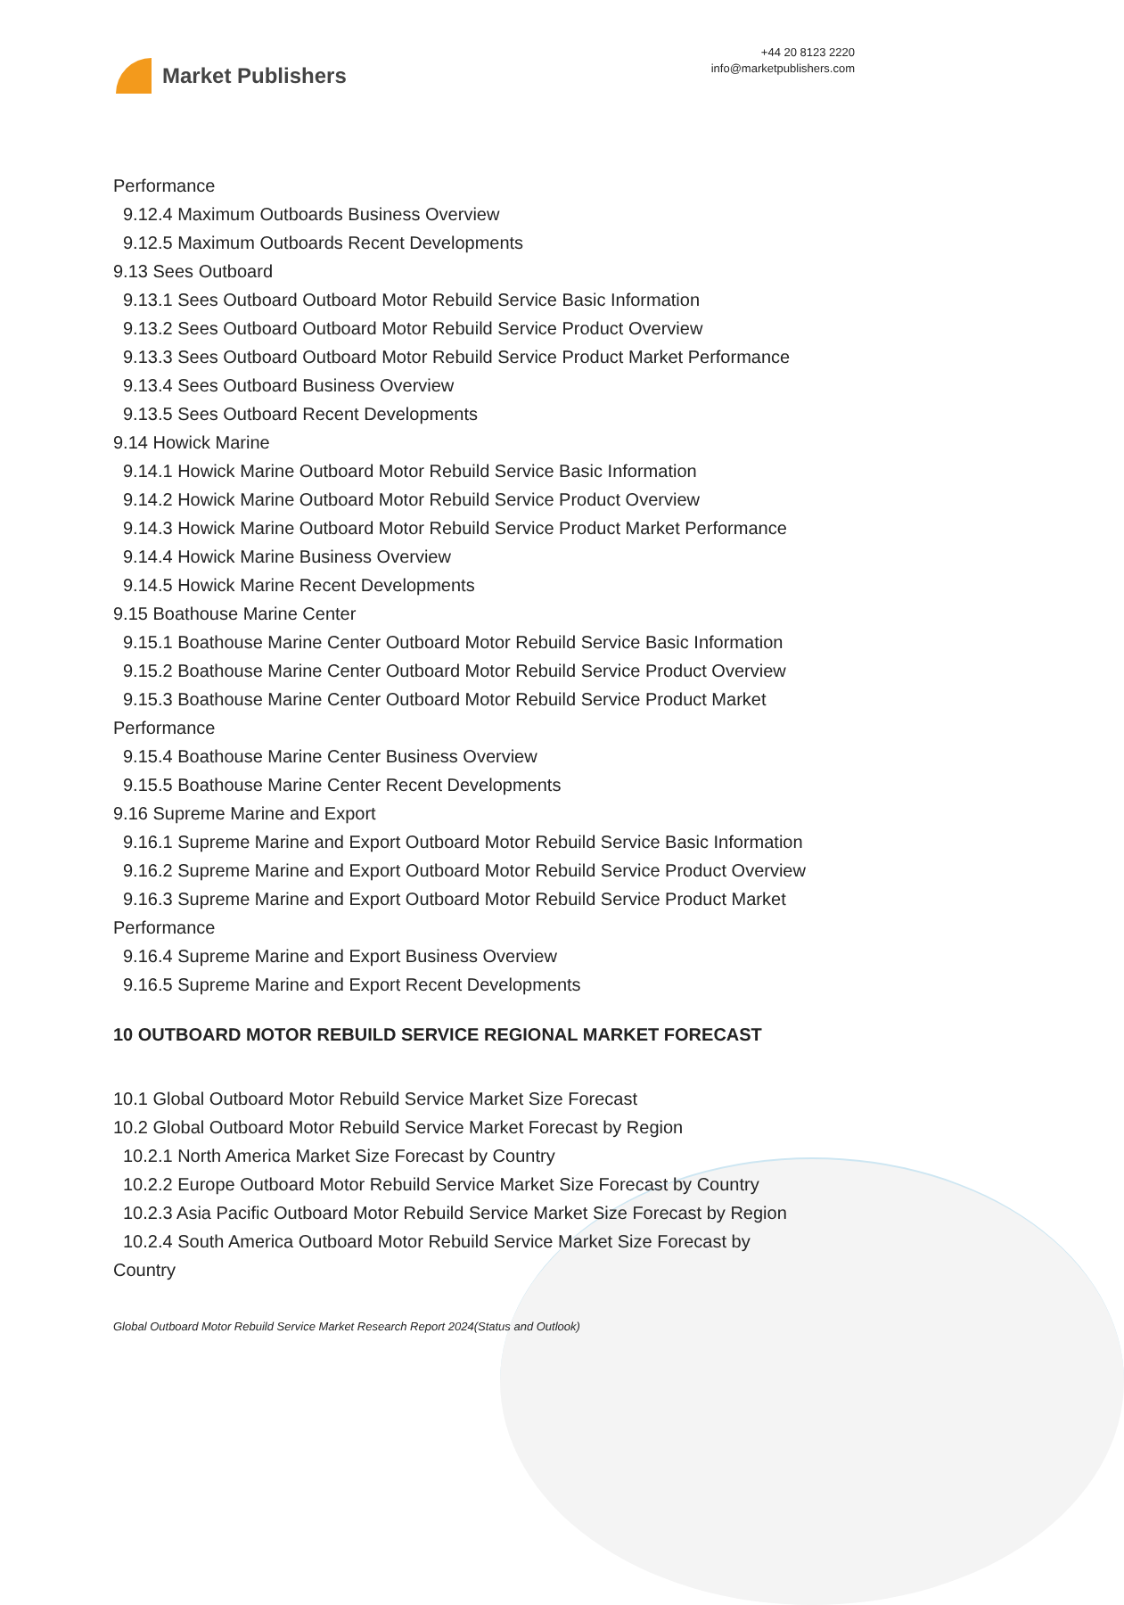Market Publishers
+44 20 8123 2220
info@marketpublishers.com
Performance
9.12.4 Maximum Outboards Business Overview
9.12.5 Maximum Outboards Recent Developments
9.13 Sees Outboard
9.13.1 Sees Outboard Outboard Motor Rebuild Service Basic Information
9.13.2 Sees Outboard Outboard Motor Rebuild Service Product Overview
9.13.3 Sees Outboard Outboard Motor Rebuild Service Product Market Performance
9.13.4 Sees Outboard Business Overview
9.13.5 Sees Outboard Recent Developments
9.14 Howick Marine
9.14.1 Howick Marine Outboard Motor Rebuild Service Basic Information
9.14.2 Howick Marine Outboard Motor Rebuild Service Product Overview
9.14.3 Howick Marine Outboard Motor Rebuild Service Product Market Performance
9.14.4 Howick Marine Business Overview
9.14.5 Howick Marine Recent Developments
9.15 Boathouse Marine Center
9.15.1 Boathouse Marine Center Outboard Motor Rebuild Service Basic Information
9.15.2 Boathouse Marine Center Outboard Motor Rebuild Service Product Overview
9.15.3 Boathouse Marine Center Outboard Motor Rebuild Service Product Market
Performance
9.15.4 Boathouse Marine Center Business Overview
9.15.5 Boathouse Marine Center Recent Developments
9.16 Supreme Marine and Export
9.16.1 Supreme Marine and Export Outboard Motor Rebuild Service Basic Information
9.16.2 Supreme Marine and Export Outboard Motor Rebuild Service Product Overview
9.16.3 Supreme Marine and Export Outboard Motor Rebuild Service Product Market
Performance
9.16.4 Supreme Marine and Export Business Overview
9.16.5 Supreme Marine and Export Recent Developments
10 OUTBOARD MOTOR REBUILD SERVICE REGIONAL MARKET FORECAST
10.1 Global Outboard Motor Rebuild Service Market Size Forecast
10.2 Global Outboard Motor Rebuild Service Market Forecast by Region
10.2.1 North America Market Size Forecast by Country
10.2.2 Europe Outboard Motor Rebuild Service Market Size Forecast by Country
10.2.3 Asia Pacific Outboard Motor Rebuild Service Market Size Forecast by Region
10.2.4 South America Outboard Motor Rebuild Service Market Size Forecast by
Country
Global Outboard Motor Rebuild Service Market Research Report 2024(Status and Outlook)